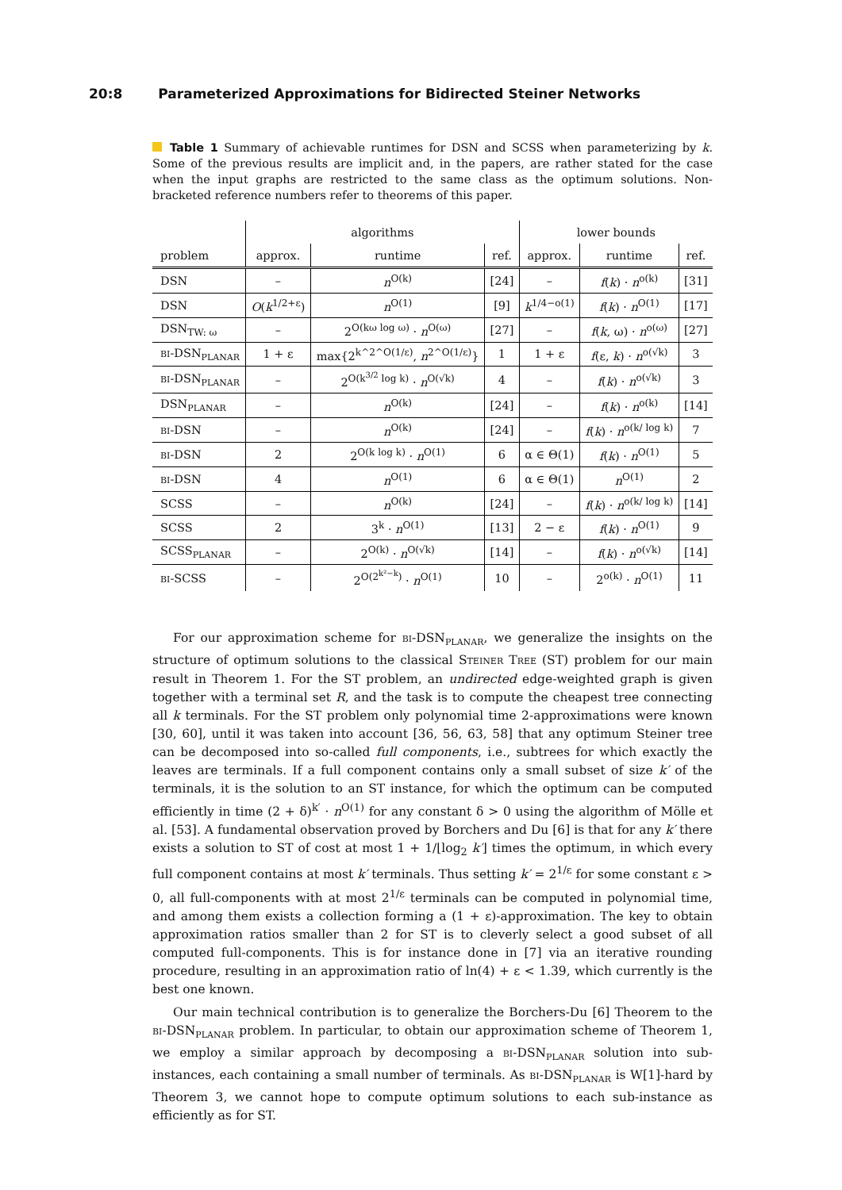20:8 Parameterized Approximations for Bidirected Steiner Networks
Table 1 Summary of achievable runtimes for DSN and SCSS when parameterizing by k. Some of the previous results are implicit and, in the papers, are rather stated for the case when the input graphs are restricted to the same class as the optimum solutions. Non-bracketed reference numbers refer to theorems of this paper.
| | algorithms | | | lower bounds | | |
| --- | --- | --- | --- | --- | --- | --- |
| problem | approx. | runtime | ref. | approx. | runtime | ref. |
| DSN | – | n<sup>O(k)</sup> | [24] | – | f ( k ) · n<sup>o(k)</sup> | [31] |
| DSN | O ( k<sup>1/2+ε</sup>) | n<sup>O(1)</sup> | [9] | k<sup>1/4−o(1)</sup> | f ( k ) · n<sup>O(1)</sup> | [17] |
| DSN<sub>TW: ω</sub> | – | 2<sup>O(kω log ω)</sup> · n<sup>O(ω)</sup> | [27] | – | f ( k , ω) · n<sup>o(ω)</sup> | [27] |
| BI -DSN<sub>PLANAR</sub> | 1 + ε | max{2<sup>k^2^O(1/ε)</sup>, n<sup>2^O(1/ε)</sup>} | 1 | 1 + ε | f (ε, k ) · n<sup>o(√k)</sup> | 3 |
| BI -DSN<sub>PLANAR</sub> | – | 2<sup>O(k<sup>3/2</sup> log k)</sup> · n<sup>O(√k)</sup> | 4 | – | f ( k ) · n<sup>o(√k)</sup> | 3 |
| DSN<sub>PLANAR</sub> | – | n<sup>O(k)</sup> | [24] | – | f ( k ) · n<sup>o(k)</sup> | [14] |
| BI -DSN | – | n<sup>O(k)</sup> | [24] | – | f ( k ) · n<sup>o(k/ log k)</sup> | 7 |
| BI -DSN | 2 | 2<sup>O(k log k)</sup> · n<sup>O(1)</sup> | 6 | α ∈ Θ(1) | f ( k ) · n<sup>O(1)</sup> | 5 |
| BI -DSN | 4 | n<sup>O(1)</sup> | 6 | α ∈ Θ(1) | n<sup>O(1)</sup> | 2 |
| SCSS | – | n<sup>O(k)</sup> | [24] | – | f ( k ) · n<sup>o(k/ log k)</sup> | [14] |
| SCSS | 2 | 3<sup>k</sup> · n<sup>O(1)</sup> | [13] | 2 − ε | f ( k ) · n<sup>O(1)</sup> | 9 |
| SCSS<sub>PLANAR</sub> | – | 2<sup>O(k)</sup> · n<sup>O(√k)</sup> | [14] | – | f ( k ) · n<sup>o(√k)</sup> | [14] |
| BI -SCSS | – | 2<sup>O(2<sup>k²−k</sup>)</sup> · n<sup>O(1)</sup> | 10 | – | 2<sup>o(k)</sup> · n<sup>O(1)</sup> | 11 |
For our approximation scheme for BI-DSN<sub>PLANAR</sub>, we generalize the insights on the structure of optimum solutions to the classical STEINER TREE (ST) problem for our main result in Theorem 1. For the ST problem, an undirected edge-weighted graph is given together with a terminal set R, and the task is to compute the cheapest tree connecting all k terminals. For the ST problem only polynomial time 2-approximations were known [30, 60], until it was taken into account [36, 56, 63, 58] that any optimum Steiner tree can be decomposed into so-called full components, i.e., subtrees for which exactly the leaves are terminals. If a full component contains only a small subset of size k′ of the terminals, it is the solution to an ST instance, for which the optimum can be computed efficiently in time (2 + δ)<sup>k′</sup> · n<sup>O(1)</sup> for any constant δ > 0 using the algorithm of Mölle et al. [53]. A fundamental observation proved by Borchers and Du [6] is that for any k′ there exists a solution to ST of cost at most 1 + 1/⌊log<sub>2</sub> k′⌋ times the optimum, in which every full component contains at most k′ terminals. Thus setting k′ = 2<sup>1/ε</sup> for some constant ε > 0, all full-components with at most 2<sup>1/ε</sup> terminals can be computed in polynomial time, and among them exists a collection forming a (1 + ε)-approximation. The key to obtain approximation ratios smaller than 2 for ST is to cleverly select a good subset of all computed full-components. This is for instance done in [7] via an iterative rounding procedure, resulting in an approximation ratio of ln(4) + ε < 1.39, which currently is the best one known.
Our main technical contribution is to generalize the Borchers-Du [6] Theorem to the BI-DSN<sub>PLANAR</sub> problem. In particular, to obtain our approximation scheme of Theorem 1, we employ a similar approach by decomposing a BI-DSN<sub>PLANAR</sub> solution into sub-instances, each containing a small number of terminals. As BI-DSN<sub>PLANAR</sub> is W[1]-hard by Theorem 3, we cannot hope to compute optimum solutions to each sub-instance as efficiently as for ST.